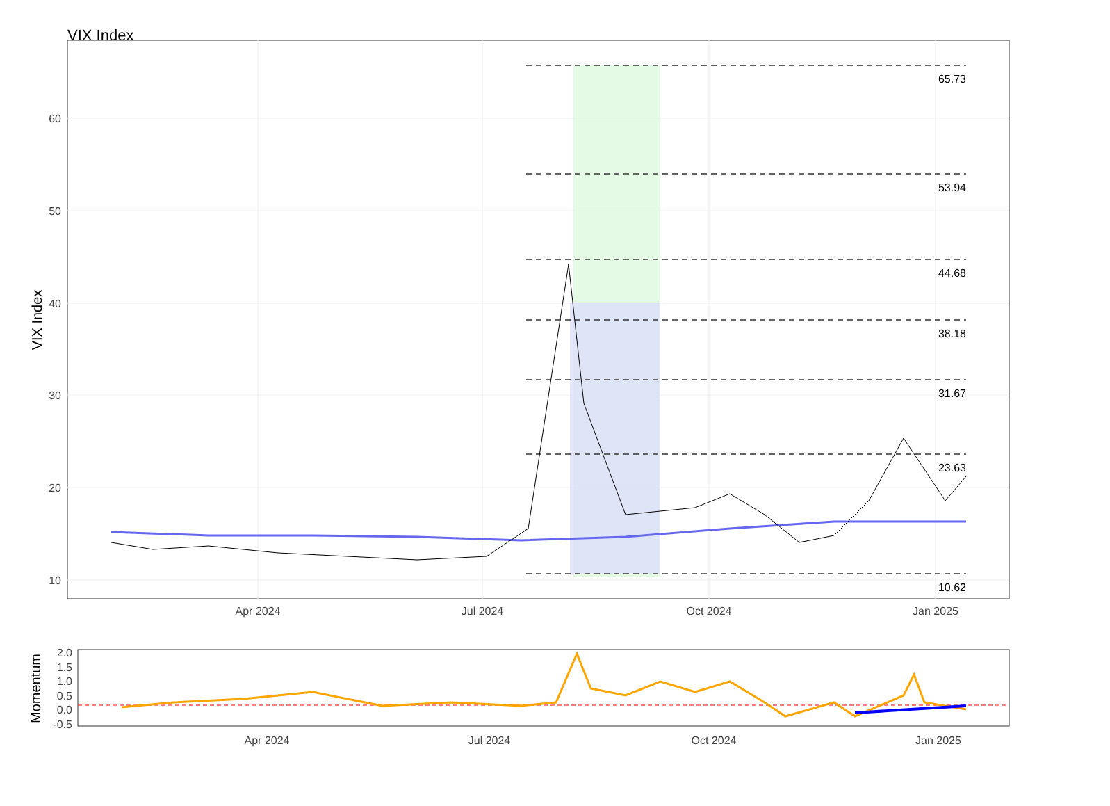VIX Index
65.73
53.94
44.68
38.18
31.67
23.63
10.62
60
50
40
30
20
10
VIX Index
Apr 2024
Jul 2024
Oct 2024
Jan 2025
2.0
1.5
1.0
0.5
0.0
-0.5
Momentum
Apr 2024
Jul 2024
Oct 2024
Jan 2025